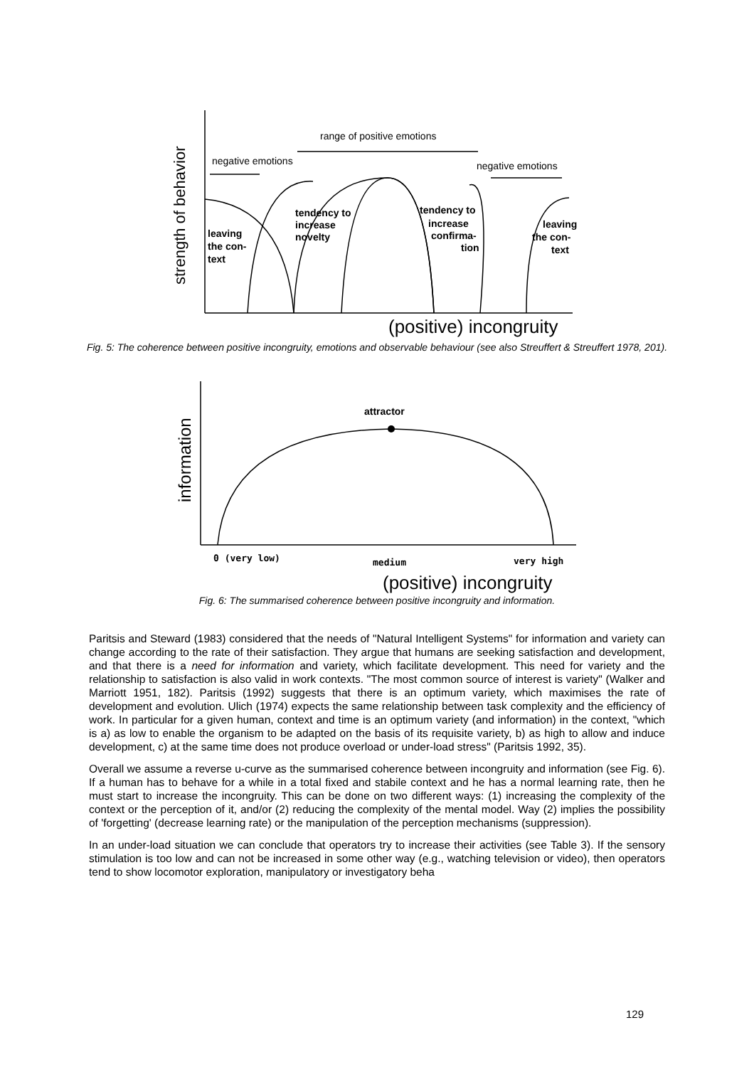strength of behavior
range of positive emotions
negative emotions
negative emotions
leaving
the con-
text
tendency to
increase
novelty
tendency to
increase
confirma-
tion
leaving
the con-
text
(positive) incongruity
Fig. 5: The coherence between positive incongruity, emotions and observable behaviour (see also Streuffert & Streuffert 1978, 201).
information
attractor
0 (very low)
medium
very high
(positive) incongruity
Fig. 6: The summarised coherence between positive incongruity and information.
Paritsis and Steward (1983) considered that the needs of "Natural Intelligent Systems" for information and variety can change according to the rate of their satisfaction. They argue that humans are seeking satisfaction and development, and that there is a need for information and variety, which facilitate development. This need for variety and the relationship to satisfaction is also valid in work contexts. "The most common source of interest is variety" (Walker and Marriott 1951, 182). Paritsis (1992) suggests that there is an optimum variety, which maximises the rate of development and evolution. Ulich (1974) expects the same relationship between task complexity and the efficiency of work. In particular for a given human, context and time is an optimum variety (and information) in the context, "which is a) as low to enable the organism to be adapted on the basis of its requisite variety, b) as high to allow and induce development, c) at the same time does not produce overload or under-load stress" (Paritsis 1992, 35).
Overall we assume a reverse u-curve as the summarised coherence between incongruity and information (see Fig. 6). If a human has to behave for a while in a total fixed and stabile context and he has a normal learning rate, then he must start to increase the incongruity. This can be done on two different ways: (1) increasing the complexity of the context or the perception of it, and/or (2) reducing the complexity of the mental model. Way (2) implies the possibility of 'forgetting' (decrease learning rate) or the manipulation of the perception mechanisms (suppression).
In an under-load situation we can conclude that operators try to increase their activities (see Table 3). If the sensory stimulation is too low and can not be increased in some other way (e.g., watching television or video), then operators tend to show locomotor exploration, manipulatory or investigatory beha
129